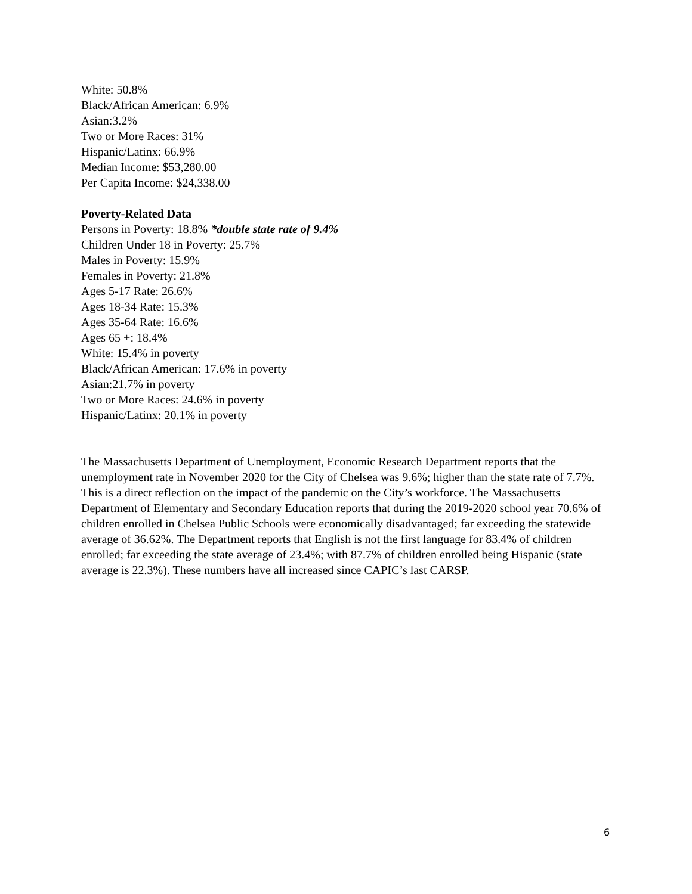White: 50.8%
Black/African American: 6.9%
Asian:3.2%
Two or More Races: 31%
Hispanic/Latinx: 66.9%
Median Income: $53,280.00
Per Capita Income: $24,338.00
Poverty-Related Data
Persons in Poverty: 18.8% *double state rate of 9.4%
Children Under 18 in Poverty: 25.7%
Males in Poverty: 15.9%
Females in Poverty: 21.8%
Ages 5-17 Rate: 26.6%
Ages 18-34 Rate: 15.3%
Ages 35-64 Rate: 16.6%
Ages 65 +: 18.4%
White: 15.4% in poverty
Black/African American: 17.6% in poverty
Asian:21.7% in poverty
Two or More Races: 24.6% in poverty
Hispanic/Latinx: 20.1% in poverty
The Massachusetts Department of Unemployment, Economic Research Department reports that the unemployment rate in November 2020 for the City of Chelsea was 9.6%; higher than the state rate of 7.7%. This is a direct reflection on the impact of the pandemic on the City’s workforce. The Massachusetts Department of Elementary and Secondary Education reports that during the 2019-2020 school year 70.6% of children enrolled in Chelsea Public Schools were economically disadvantaged; far exceeding the statewide average of 36.62%. The Department reports that English is not the first language for 83.4% of children enrolled; far exceeding the state average of 23.4%; with 87.7% of children enrolled being Hispanic (state average is 22.3%). These numbers have all increased since CAPIC’s last CARSP.
6